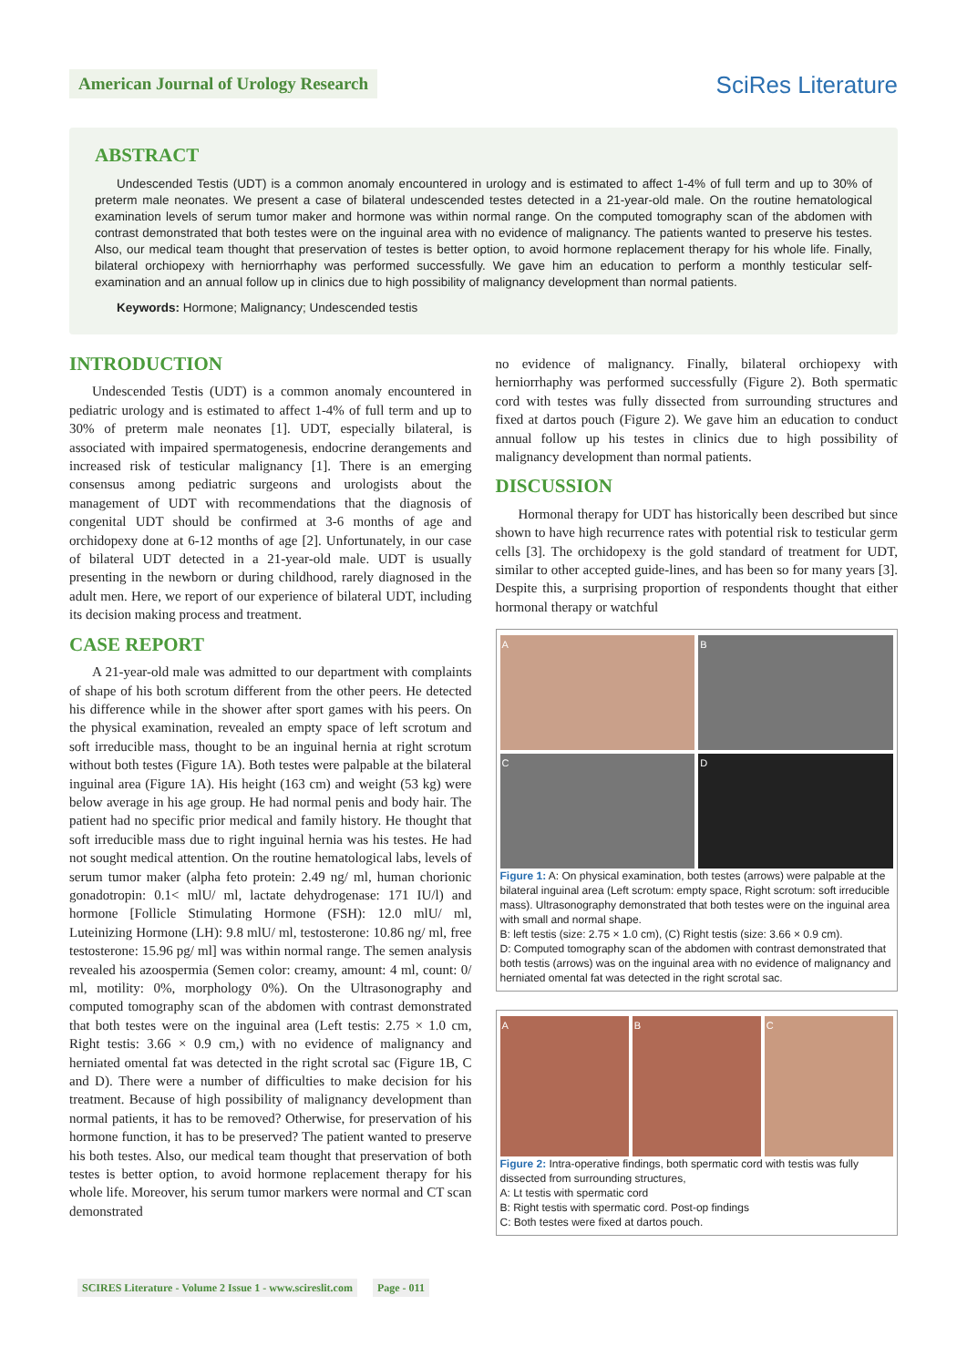American Journal of Urology Research
SciRes Literature
ABSTRACT
Undescended Testis (UDT) is a common anomaly encountered in urology and is estimated to affect 1-4% of full term and up to 30% of preterm male neonates. We present a case of bilateral undescended testes detected in a 21-year-old male. On the routine hematological examination levels of serum tumor maker and hormone was within normal range. On the computed tomography scan of the abdomen with contrast demonstrated that both testes were on the inguinal area with no evidence of malignancy. The patients wanted to preserve his testes. Also, our medical team thought that preservation of testes is better option, to avoid hormone replacement therapy for his whole life. Finally, bilateral orchiopexy with herniorrhaphy was performed successfully. We gave him an education to perform a monthly testicular self-examination and an annual follow up in clinics due to high possibility of malignancy development than normal patients.
Keywords: Hormone; Malignancy; Undescended testis
INTRODUCTION
Undescended Testis (UDT) is a common anomaly encountered in pediatric urology and is estimated to affect 1-4% of full term and up to 30% of preterm male neonates [1]. UDT, especially bilateral, is associated with impaired spermatogenesis, endocrine derangements and increased risk of testicular malignancy [1]. There is an emerging consensus among pediatric surgeons and urologists about the management of UDT with recommendations that the diagnosis of congenital UDT should be confirmed at 3-6 months of age and orchidopexy done at 6-12 months of age [2]. Unfortunately, in our case of bilateral UDT detected in a 21-year-old male. UDT is usually presenting in the newborn or during childhood, rarely diagnosed in the adult men. Here, we report of our experience of bilateral UDT, including its decision making process and treatment.
CASE REPORT
A 21-year-old male was admitted to our department with complaints of shape of his both scrotum different from the other peers. He detected his difference while in the shower after sport games with his peers. On the physical examination, revealed an empty space of left scrotum and soft irreducible mass, thought to be an inguinal hernia at right scrotum without both testes (Figure 1A). Both testes were palpable at the bilateral inguinal area (Figure 1A). His height (163 cm) and weight (53 kg) were below average in his age group. He had normal penis and body hair. The patient had no specific prior medical and family history. He thought that soft irreducible mass due to right inguinal hernia was his testes. He had not sought medical attention. On the routine hematological labs, levels of serum tumor maker (alpha feto protein: 2.49 ng/ ml, human chorionic gonadotropin: 0.1< mlU/ ml, lactate dehydrogenase: 171 IU/l) and hormone [Follicle Stimulating Hormone (FSH): 12.0 mlU/ ml, Luteinizing Hormone (LH): 9.8 mlU/ ml, testosterone: 10.86 ng/ ml, free testosterone: 15.96 pg/ ml] was within normal range. The semen analysis revealed his azoospermia (Semen color: creamy, amount: 4 ml, count: 0/ ml, motility: 0%, morphology 0%). On the Ultrasonography and computed tomography scan of the abdomen with contrast demonstrated that both testes were on the inguinal area (Left testis: 2.75 × 1.0 cm, Right testis: 3.66 × 0.9 cm,) with no evidence of malignancy and herniated omental fat was detected in the right scrotal sac (Figure 1B, C and D). There were a number of difficulties to make decision for his treatment. Because of high possibility of malignancy development than normal patients, it has to be removed? Otherwise, for preservation of his hormone function, it has to be preserved? The patient wanted to preserve his both testes. Also, our medical team thought that preservation of both testes is better option, to avoid hormone replacement therapy for his whole life. Moreover, his serum tumor markers were normal and CT scan demonstrated
no evidence of malignancy. Finally, bilateral orchiopexy with herniorrhaphy was performed successfully (Figure 2). Both spermatic cord with testes was fully dissected from surrounding structures and fixed at dartos pouch (Figure 2). We gave him an education to conduct annual follow up his testes in clinics due to high possibility of malignancy development than normal patients.
DISCUSSION
Hormonal therapy for UDT has historically been described but since shown to have high recurrence rates with potential risk to testicular germ cells [3]. The orchidopexy is the gold standard of treatment for UDT, similar to other accepted guide-lines, and has been so for many years [3]. Despite this, a surprising proportion of respondents thought that either hormonal therapy or watchful
A
B
C
D
Figure 1: A: On physical examination, both testes (arrows) were palpable at the bilateral inguinal area (Left scrotum: empty space, Right scrotum: soft irreducible mass). Ultrasonography demonstrated that both testes were on the inguinal area with small and normal shape.
B: left testis (size: 2.75 × 1.0 cm), (C) Right testis (size: 3.66 × 0.9 cm).
D: Computed tomography scan of the abdomen with contrast demonstrated that both testis (arrows) was on the inguinal area with no evidence of malignancy and herniated omental fat was detected in the right scrotal sac.
A
B
C
Figure 2: Intra-operative findings, both spermatic cord with testis was fully dissected from surrounding structures,
A: Lt testis with spermatic cord
B: Right testis with spermatic cord. Post-op findings
C: Both testes were fixed at dartos pouch.
SCIRES Literature - Volume 2 Issue 1 - www.scireslit.com Page - 011